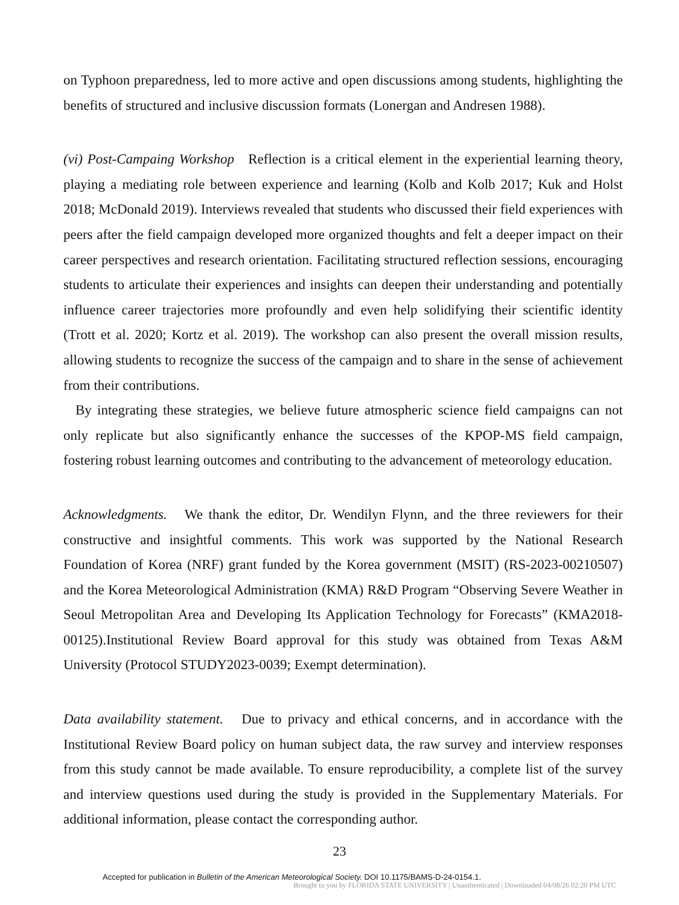on Typhoon preparedness, led to more active and open discussions among students, highlighting the benefits of structured and inclusive discussion formats (Lonergan and Andresen 1988).
(vi) Post-Campaing Workshop Reflection is a critical element in the experiential learning theory, playing a mediating role between experience and learning (Kolb and Kolb 2017; Kuk and Holst 2018; McDonald 2019). Interviews revealed that students who discussed their field experiences with peers after the field campaign developed more organized thoughts and felt a deeper impact on their career perspectives and research orientation. Facilitating structured reflection sessions, encouraging students to articulate their experiences and insights can deepen their understanding and potentially influence career trajectories more profoundly and even help solidifying their scientific identity (Trott et al. 2020; Kortz et al. 2019). The workshop can also present the overall mission results, allowing students to recognize the success of the campaign and to share in the sense of achievement from their contributions.
By integrating these strategies, we believe future atmospheric science field campaigns can not only replicate but also significantly enhance the successes of the KPOP-MS field campaign, fostering robust learning outcomes and contributing to the advancement of meteorology education.
Acknowledgments. We thank the editor, Dr. Wendilyn Flynn, and the three reviewers for their constructive and insightful comments. This work was supported by the National Research Foundation of Korea (NRF) grant funded by the Korea government (MSIT) (RS-2023-00210507) and the Korea Meteorological Administration (KMA) R&D Program “Observing Severe Weather in Seoul Metropolitan Area and Developing Its Application Technology for Forecasts” (KMA2018-00125).Institutional Review Board approval for this study was obtained from Texas A&M University (Protocol STUDY2023-0039; Exempt determination).
Data availability statement. Due to privacy and ethical concerns, and in accordance with the Institutional Review Board policy on human subject data, the raw survey and interview responses from this study cannot be made available. To ensure reproducibility, a complete list of the survey and interview questions used during the study is provided in the Supplementary Materials. For additional information, please contact the corresponding author.
23
Accepted for publication in Bulletin of the American Meteorological Society. DOI 10.1175/BAMS-D-24-0154.1.
Brought to you by FLORIDA STATE UNIVERSITY | Unauthenticated | Downloaded 04/08/26 02:20 PM UTC